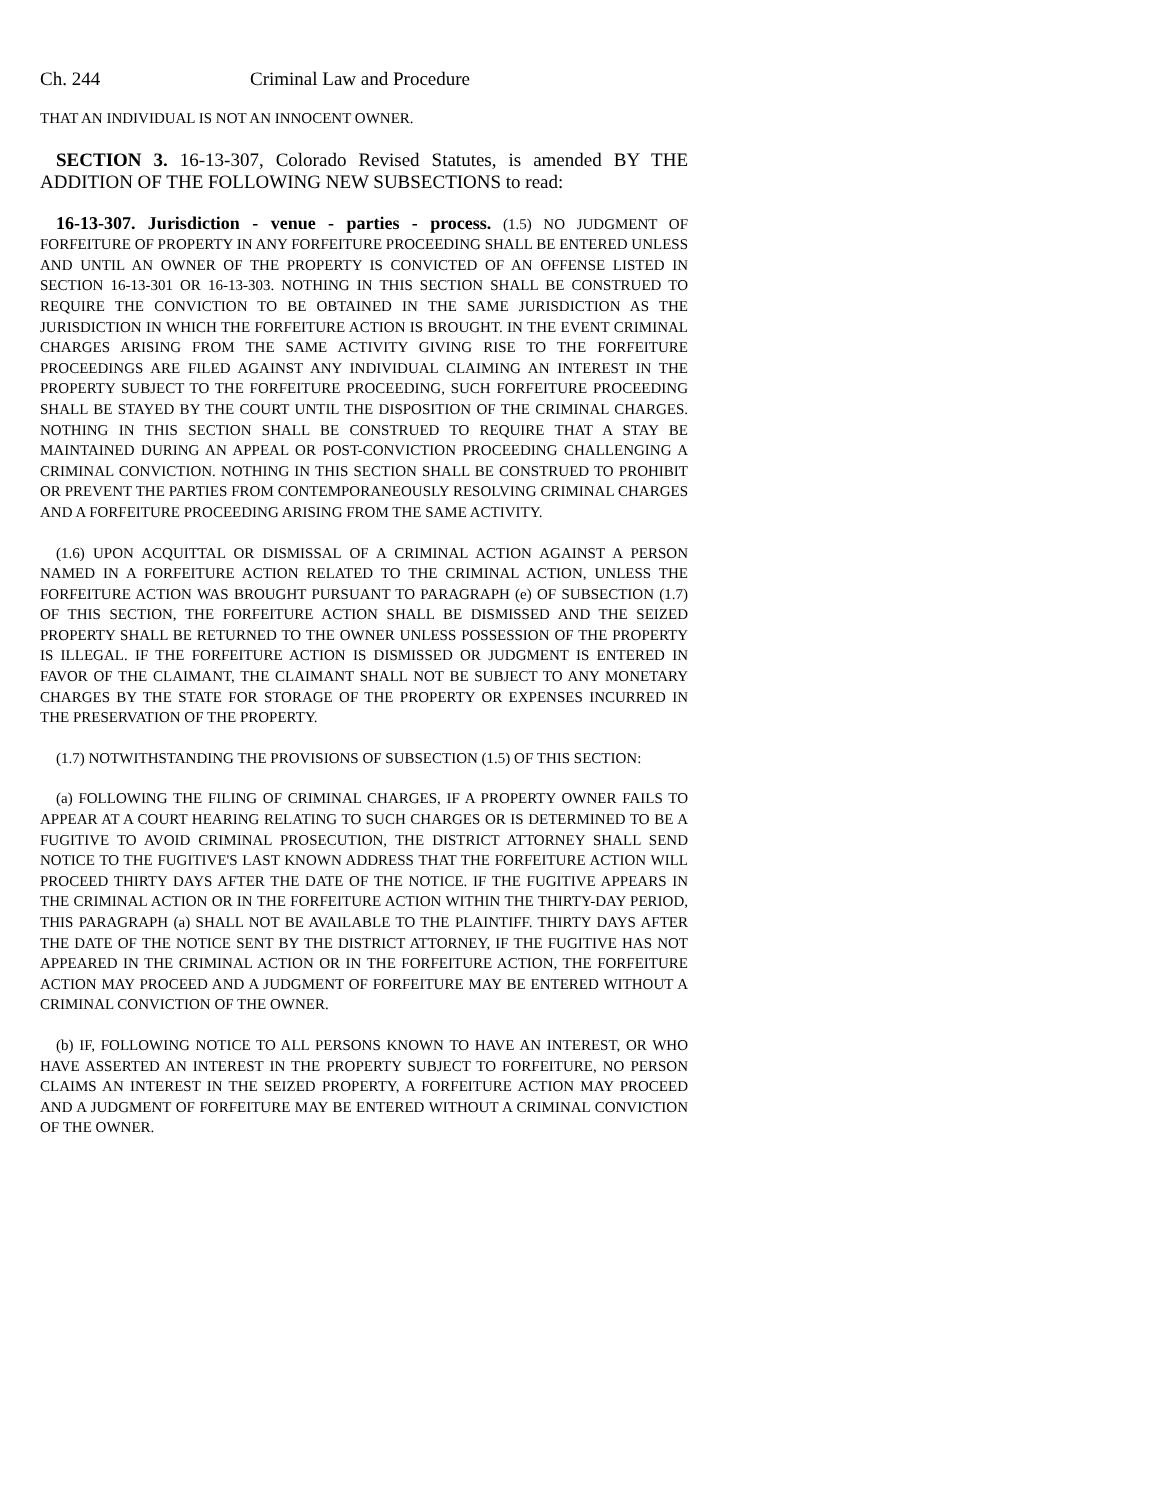Ch. 244 Criminal Law and Procedure
THAT AN INDIVIDUAL IS NOT AN INNOCENT OWNER.
SECTION 3. 16-13-307, Colorado Revised Statutes, is amended BY THE ADDITION OF THE FOLLOWING NEW SUBSECTIONS to read:
16-13-307. Jurisdiction - venue - parties - process. (1.5) NO JUDGMENT OF FORFEITURE OF PROPERTY IN ANY FORFEITURE PROCEEDING SHALL BE ENTERED UNLESS AND UNTIL AN OWNER OF THE PROPERTY IS CONVICTED OF AN OFFENSE LISTED IN SECTION 16-13-301 OR 16-13-303. NOTHING IN THIS SECTION SHALL BE CONSTRUED TO REQUIRE THE CONVICTION TO BE OBTAINED IN THE SAME JURISDICTION AS THE JURISDICTION IN WHICH THE FORFEITURE ACTION IS BROUGHT. IN THE EVENT CRIMINAL CHARGES ARISING FROM THE SAME ACTIVITY GIVING RISE TO THE FORFEITURE PROCEEDINGS ARE FILED AGAINST ANY INDIVIDUAL CLAIMING AN INTEREST IN THE PROPERTY SUBJECT TO THE FORFEITURE PROCEEDING, SUCH FORFEITURE PROCEEDING SHALL BE STAYED BY THE COURT UNTIL THE DISPOSITION OF THE CRIMINAL CHARGES. NOTHING IN THIS SECTION SHALL BE CONSTRUED TO REQUIRE THAT A STAY BE MAINTAINED DURING AN APPEAL OR POST-CONVICTION PROCEEDING CHALLENGING A CRIMINAL CONVICTION. NOTHING IN THIS SECTION SHALL BE CONSTRUED TO PROHIBIT OR PREVENT THE PARTIES FROM CONTEMPORANEOUSLY RESOLVING CRIMINAL CHARGES AND A FORFEITURE PROCEEDING ARISING FROM THE SAME ACTIVITY.
(1.6) UPON ACQUITTAL OR DISMISSAL OF A CRIMINAL ACTION AGAINST A PERSON NAMED IN A FORFEITURE ACTION RELATED TO THE CRIMINAL ACTION, UNLESS THE FORFEITURE ACTION WAS BROUGHT PURSUANT TO PARAGRAPH (e) OF SUBSECTION (1.7) OF THIS SECTION, THE FORFEITURE ACTION SHALL BE DISMISSED AND THE SEIZED PROPERTY SHALL BE RETURNED TO THE OWNER UNLESS POSSESSION OF THE PROPERTY IS ILLEGAL. IF THE FORFEITURE ACTION IS DISMISSED OR JUDGMENT IS ENTERED IN FAVOR OF THE CLAIMANT, THE CLAIMANT SHALL NOT BE SUBJECT TO ANY MONETARY CHARGES BY THE STATE FOR STORAGE OF THE PROPERTY OR EXPENSES INCURRED IN THE PRESERVATION OF THE PROPERTY.
(1.7) NOTWITHSTANDING THE PROVISIONS OF SUBSECTION (1.5) OF THIS SECTION:
(a) FOLLOWING THE FILING OF CRIMINAL CHARGES, IF A PROPERTY OWNER FAILS TO APPEAR AT A COURT HEARING RELATING TO SUCH CHARGES OR IS DETERMINED TO BE A FUGITIVE TO AVOID CRIMINAL PROSECUTION, THE DISTRICT ATTORNEY SHALL SEND NOTICE TO THE FUGITIVE'S LAST KNOWN ADDRESS THAT THE FORFEITURE ACTION WILL PROCEED THIRTY DAYS AFTER THE DATE OF THE NOTICE. IF THE FUGITIVE APPEARS IN THE CRIMINAL ACTION OR IN THE FORFEITURE ACTION WITHIN THE THIRTY-DAY PERIOD, THIS PARAGRAPH (a) SHALL NOT BE AVAILABLE TO THE PLAINTIFF. THIRTY DAYS AFTER THE DATE OF THE NOTICE SENT BY THE DISTRICT ATTORNEY, IF THE FUGITIVE HAS NOT APPEARED IN THE CRIMINAL ACTION OR IN THE FORFEITURE ACTION, THE FORFEITURE ACTION MAY PROCEED AND A JUDGMENT OF FORFEITURE MAY BE ENTERED WITHOUT A CRIMINAL CONVICTION OF THE OWNER.
(b) IF, FOLLOWING NOTICE TO ALL PERSONS KNOWN TO HAVE AN INTEREST, OR WHO HAVE ASSERTED AN INTEREST IN THE PROPERTY SUBJECT TO FORFEITURE, NO PERSON CLAIMS AN INTEREST IN THE SEIZED PROPERTY, A FORFEITURE ACTION MAY PROCEED AND A JUDGMENT OF FORFEITURE MAY BE ENTERED WITHOUT A CRIMINAL CONVICTION OF THE OWNER.